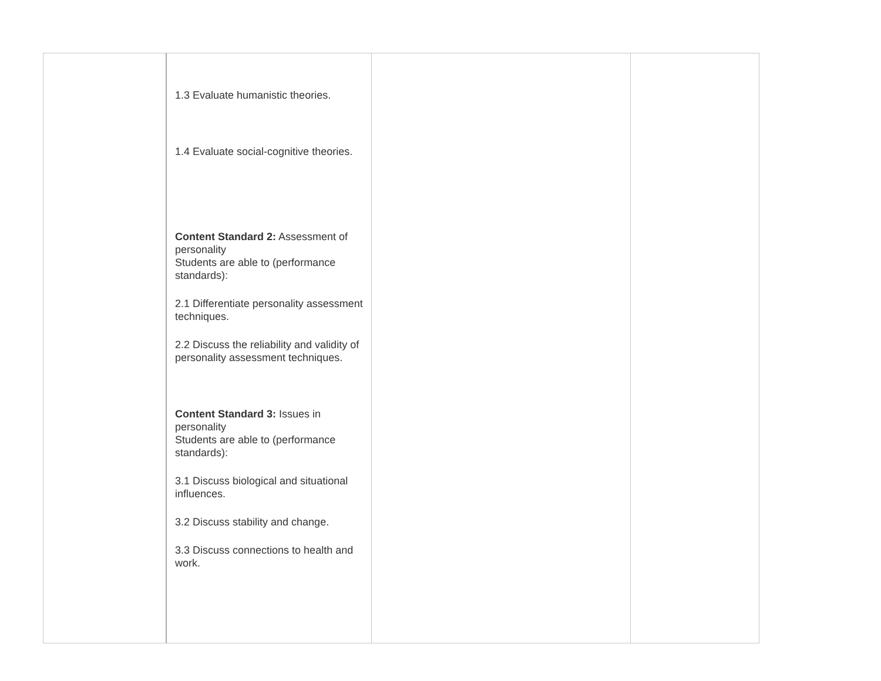| | 1.3 Evaluate humanistic theories. 1.4 Evaluate social-cognitive theories. Content Standard 2: Assessment of personality Students are able to (performance standards): 2.1 Differentiate personality assessment techniques. 2.2 Discuss the reliability and validity of personality assessment techniques. Content Standard 3: Issues in personality Students are able to (performance standards): 3.1 Discuss biological and situational influences. 3.2 Discuss stability and change. 3.3 Discuss connections to health and work. | | |